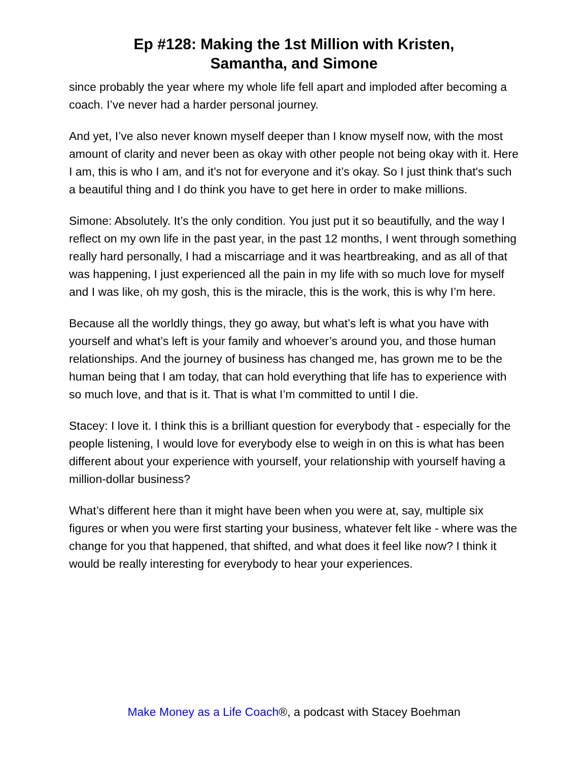Ep #128: Making the 1st Million with Kristen,
Samantha, and Simone
since probably the year where my whole life fell apart and imploded after becoming a coach. I’ve never had a harder personal journey.
And yet, I’ve also never known myself deeper than I know myself now, with the most amount of clarity and never been as okay with other people not being okay with it. Here I am, this is who I am, and it’s not for everyone and it’s okay. So I just think that's such a beautiful thing and I do think you have to get here in order to make millions.
Simone: Absolutely. It’s the only condition. You just put it so beautifully, and the way I reflect on my own life in the past year, in the past 12 months, I went through something really hard personally, I had a miscarriage and it was heartbreaking, and as all of that was happening, I just experienced all the pain in my life with so much love for myself and I was like, oh my gosh, this is the miracle, this is the work, this is why I’m here.
Because all the worldly things, they go away, but what’s left is what you have with yourself and what’s left is your family and whoever’s around you, and those human relationships. And the journey of business has changed me, has grown me to be the human being that I am today, that can hold everything that life has to experience with so much love, and that is it. That is what I’m committed to until I die.
Stacey: I love it. I think this is a brilliant question for everybody that - especially for the people listening, I would love for everybody else to weigh in on this is what has been different about your experience with yourself, your relationship with yourself having a million-dollar business?
What’s different here than it might have been when you were at, say, multiple six figures or when you were first starting your business, whatever felt like - where was the change for you that happened, that shifted, and what does it feel like now? I think it would be really interesting for everybody to hear your experiences.
Make Money as a Life Coach®, a podcast with Stacey Boehman